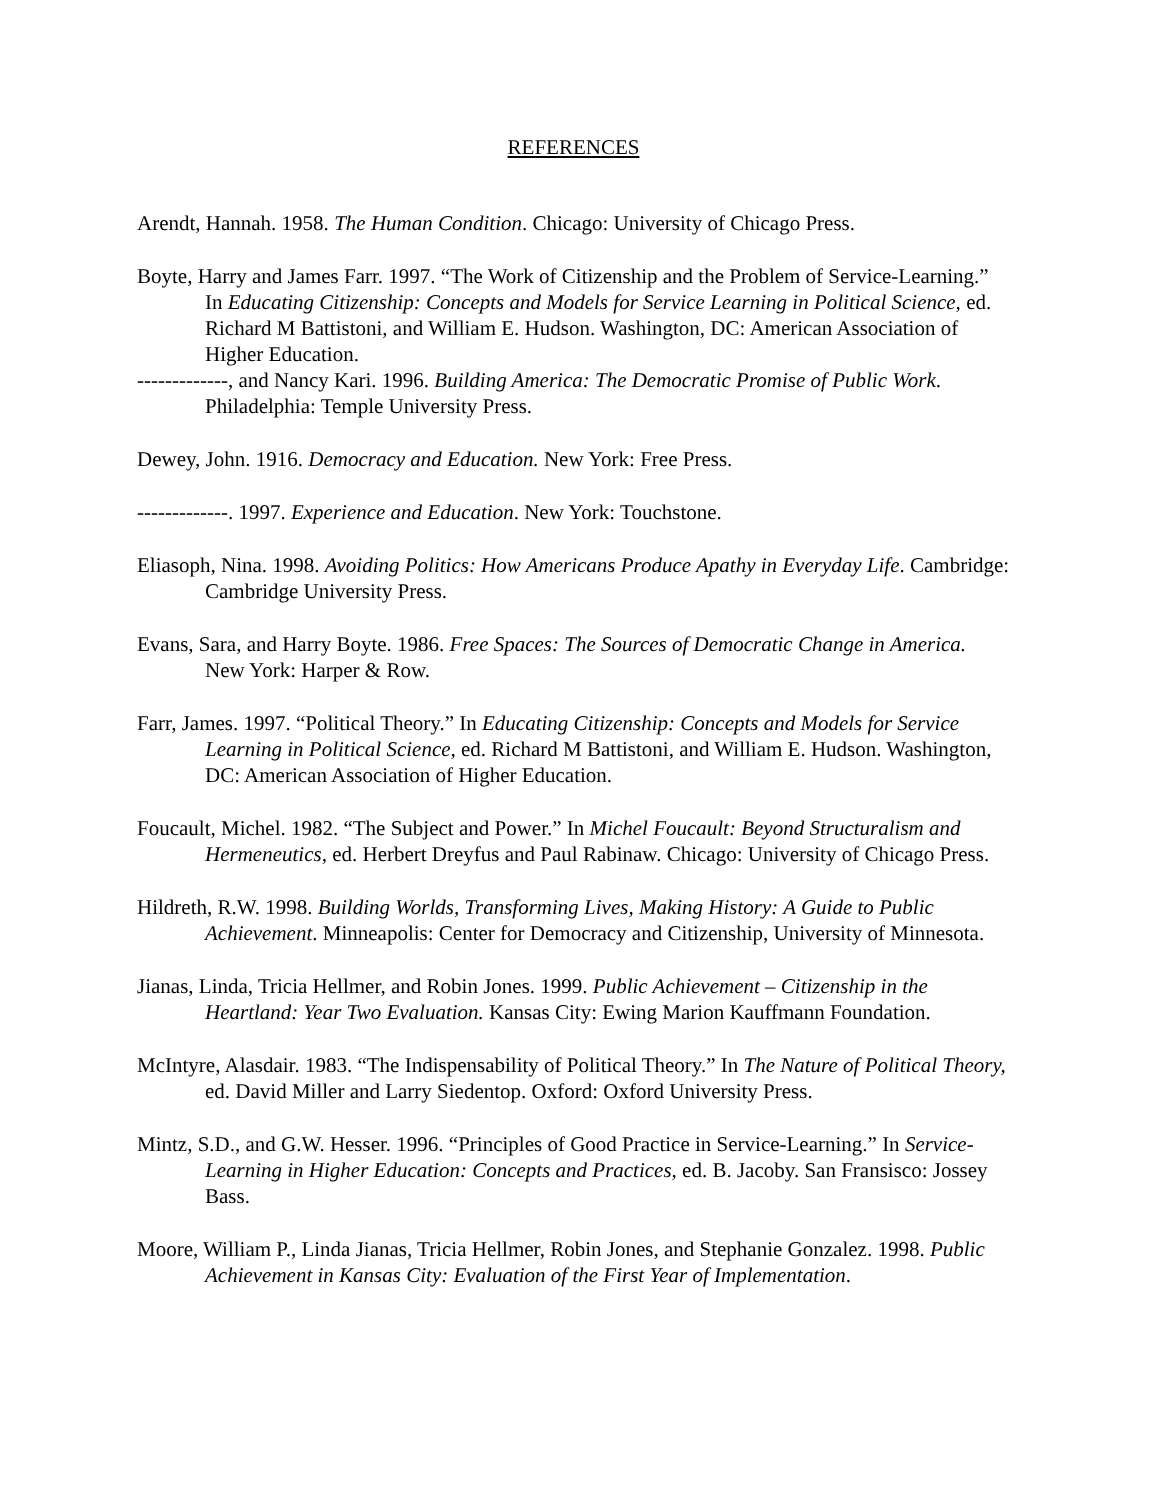REFERENCES
Arendt, Hannah. 1958. The Human Condition. Chicago: University of Chicago Press.
Boyte, Harry and James Farr. 1997. “The Work of Citizenship and the Problem of Service-Learning.” In Educating Citizenship: Concepts and Models for Service Learning in Political Science, ed. Richard M Battistoni, and William E. Hudson. Washington, DC: American Association of Higher Education.
-------------, and Nancy Kari. 1996. Building America: The Democratic Promise of Public Work. Philadelphia: Temple University Press.
Dewey, John. 1916. Democracy and Education. New York: Free Press.
-------------. 1997. Experience and Education. New York: Touchstone.
Eliasoph, Nina. 1998. Avoiding Politics: How Americans Produce Apathy in Everyday Life. Cambridge: Cambridge University Press.
Evans, Sara, and Harry Boyte. 1986. Free Spaces: The Sources of Democratic Change in America. New York: Harper & Row.
Farr, James. 1997. “Political Theory.” In Educating Citizenship: Concepts and Models for Service Learning in Political Science, ed. Richard M Battistoni, and William E. Hudson. Washington, DC: American Association of Higher Education.
Foucault, Michel. 1982. “The Subject and Power.” In Michel Foucault: Beyond Structuralism and Hermeneutics, ed. Herbert Dreyfus and Paul Rabinaw. Chicago: University of Chicago Press.
Hildreth, R.W. 1998. Building Worlds, Transforming Lives, Making History: A Guide to Public Achievement. Minneapolis: Center for Democracy and Citizenship, University of Minnesota.
Jianas, Linda, Tricia Hellmer, and Robin Jones. 1999. Public Achievement – Citizenship in the Heartland: Year Two Evaluation. Kansas City: Ewing Marion Kauffmann Foundation.
McIntyre, Alasdair. 1983. “The Indispensability of Political Theory.” In The Nature of Political Theory, ed. David Miller and Larry Siedentop. Oxford: Oxford University Press.
Mintz, S.D., and G.W. Hesser. 1996. “Principles of Good Practice in Service-Learning.” In Service-Learning in Higher Education: Concepts and Practices, ed. B. Jacoby. San Fransisco: Jossey Bass.
Moore, William P., Linda Jianas, Tricia Hellmer, Robin Jones, and Stephanie Gonzalez. 1998. Public Achievement in Kansas City: Evaluation of the First Year of Implementation.